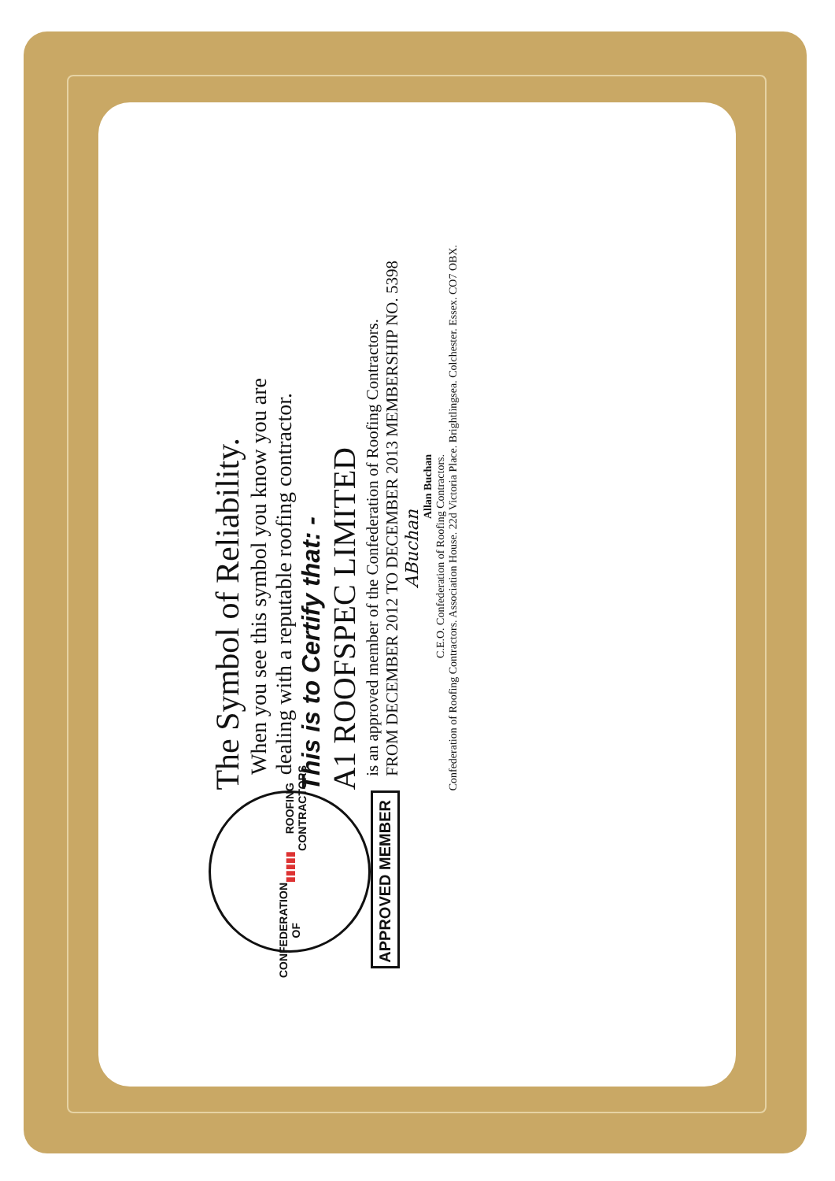CONFEDERATION OF
▮▮▮▮▮
ROOFING CONTRACTORS
APPROVED MEMBER
The Symbol of Reliability.
When you see this symbol you know you are
dealing with a reputable roofing contractor.
This is to Certify that: -
A1 ROOFSPEC LIMITED
is an approved member of the Confederation of Roofing Contractors.
FROM DECEMBER 2012 TO DECEMBER 2013 MEMBERSHIP NO. 5398
ABuchan
Allan Buchan
C.E.O. Confederation of Roofing Contractors.
Confederation of Roofing Contractors. Association House. 22d Victoria Place. Brightlingsea. Colchester. Essex. CO7 OBX.